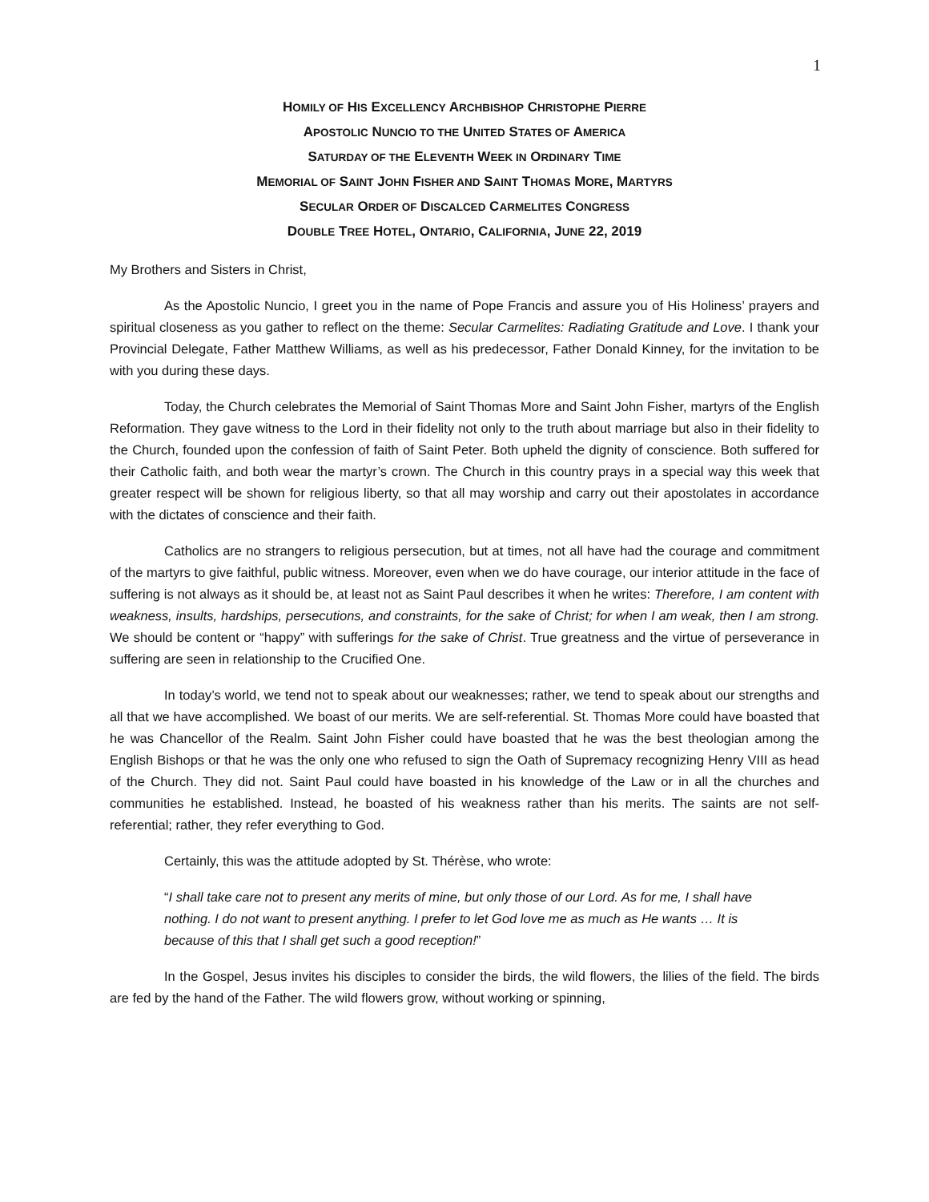1
HOMILY OF HIS EXCELLENCY ARCHBISHOP CHRISTOPHE PIERRE
APOSTOLIC NUNCIO TO THE UNITED STATES OF AMERICA
SATURDAY OF THE ELEVENTH WEEK IN ORDINARY TIME
MEMORIAL OF SAINT JOHN FISHER AND SAINT THOMAS MORE, MARTYRS
SECULAR ORDER OF DISCALCED CARMELITES CONGRESS
DOUBLE TREE HOTEL, ONTARIO, CALIFORNIA, JUNE 22, 2019
My Brothers and Sisters in Christ,
As the Apostolic Nuncio, I greet you in the name of Pope Francis and assure you of His Holiness’ prayers and spiritual closeness as you gather to reflect on the theme: Secular Carmelites: Radiating Gratitude and Love. I thank your Provincial Delegate, Father Matthew Williams, as well as his predecessor, Father Donald Kinney, for the invitation to be with you during these days.
Today, the Church celebrates the Memorial of Saint Thomas More and Saint John Fisher, martyrs of the English Reformation. They gave witness to the Lord in their fidelity not only to the truth about marriage but also in their fidelity to the Church, founded upon the confession of faith of Saint Peter. Both upheld the dignity of conscience. Both suffered for their Catholic faith, and both wear the martyr’s crown. The Church in this country prays in a special way this week that greater respect will be shown for religious liberty, so that all may worship and carry out their apostolates in accordance with the dictates of conscience and their faith.
Catholics are no strangers to religious persecution, but at times, not all have had the courage and commitment of the martyrs to give faithful, public witness. Moreover, even when we do have courage, our interior attitude in the face of suffering is not always as it should be, at least not as Saint Paul describes it when he writes: Therefore, I am content with weakness, insults, hardships, persecutions, and constraints, for the sake of Christ; for when I am weak, then I am strong. We should be content or “happy” with sufferings for the sake of Christ. True greatness and the virtue of perseverance in suffering are seen in relationship to the Crucified One.
In today’s world, we tend not to speak about our weaknesses; rather, we tend to speak about our strengths and all that we have accomplished. We boast of our merits. We are self-referential. St. Thomas More could have boasted that he was Chancellor of the Realm. Saint John Fisher could have boasted that he was the best theologian among the English Bishops or that he was the only one who refused to sign the Oath of Supremacy recognizing Henry VIII as head of the Church. They did not. Saint Paul could have boasted in his knowledge of the Law or in all the churches and communities he established. Instead, he boasted of his weakness rather than his merits. The saints are not self-referential; rather, they refer everything to God.
Certainly, this was the attitude adopted by St. Thérèse, who wrote:
“I shall take care not to present any merits of mine, but only those of our Lord. As for me, I shall have nothing. I do not want to present anything. I prefer to let God love me as much as He wants … It is because of this that I shall get such a good reception!”
In the Gospel, Jesus invites his disciples to consider the birds, the wild flowers, the lilies of the field. The birds are fed by the hand of the Father. The wild flowers grow, without working or spinning,